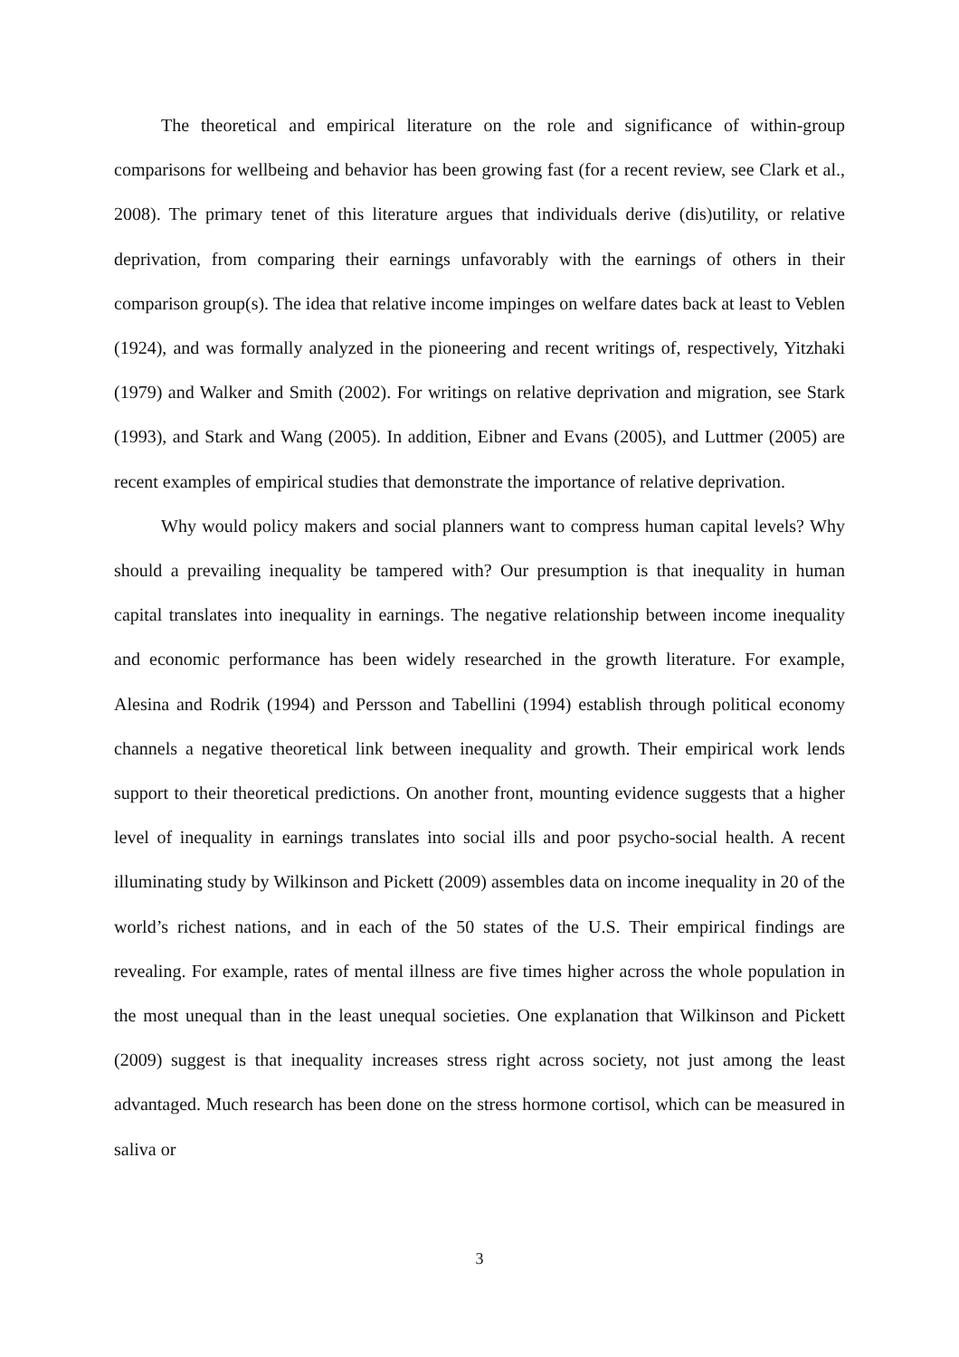The theoretical and empirical literature on the role and significance of within-group comparisons for wellbeing and behavior has been growing fast (for a recent review, see Clark et al., 2008). The primary tenet of this literature argues that individuals derive (dis)utility, or relative deprivation, from comparing their earnings unfavorably with the earnings of others in their comparison group(s). The idea that relative income impinges on welfare dates back at least to Veblen (1924), and was formally analyzed in the pioneering and recent writings of, respectively, Yitzhaki (1979) and Walker and Smith (2002). For writings on relative deprivation and migration, see Stark (1993), and Stark and Wang (2005). In addition, Eibner and Evans (2005), and Luttmer (2005) are recent examples of empirical studies that demonstrate the importance of relative deprivation.
Why would policy makers and social planners want to compress human capital levels? Why should a prevailing inequality be tampered with? Our presumption is that inequality in human capital translates into inequality in earnings. The negative relationship between income inequality and economic performance has been widely researched in the growth literature. For example, Alesina and Rodrik (1994) and Persson and Tabellini (1994) establish through political economy channels a negative theoretical link between inequality and growth. Their empirical work lends support to their theoretical predictions. On another front, mounting evidence suggests that a higher level of inequality in earnings translates into social ills and poor psycho-social health. A recent illuminating study by Wilkinson and Pickett (2009) assembles data on income inequality in 20 of the world’s richest nations, and in each of the 50 states of the U.S. Their empirical findings are revealing. For example, rates of mental illness are five times higher across the whole population in the most unequal than in the least unequal societies. One explanation that Wilkinson and Pickett (2009) suggest is that inequality increases stress right across society, not just among the least advantaged. Much research has been done on the stress hormone cortisol, which can be measured in saliva or
3